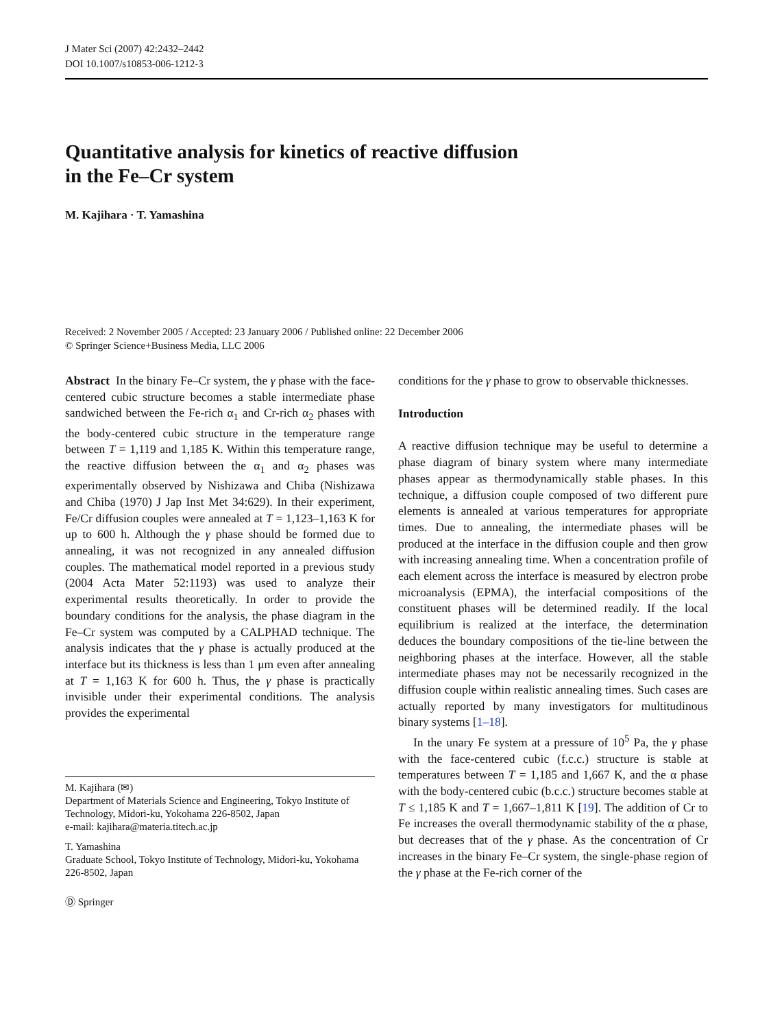J Mater Sci (2007) 42:2432–2442
DOI 10.1007/s10853-006-1212-3
Quantitative analysis for kinetics of reactive diffusion
in the Fe–Cr system
M. Kajihara · T. Yamashina
Received: 2 November 2005 / Accepted: 23 January 2006 / Published online: 22 December 2006
© Springer Science+Business Media, LLC 2006
Abstract In the binary Fe–Cr system, the γ phase with the face-centered cubic structure becomes a stable intermediate phase sandwiched between the Fe-rich α<sub>1</sub> and Cr-rich α<sub>2</sub> phases with the body-centered cubic structure in the temperature range between T = 1,119 and 1,185 K. Within this temperature range, the reactive diffusion between the α<sub>1</sub> and α<sub>2</sub> phases was experimentally observed by Nishizawa and Chiba (Nishizawa and Chiba (1970) J Jap Inst Met 34:629). In their experiment, Fe/Cr diffusion couples were annealed at T = 1,123–1,163 K for up to 600 h. Although the γ phase should be formed due to annealing, it was not recognized in any annealed diffusion couples. The mathematical model reported in a previous study (2004 Acta Mater 52:1193) was used to analyze their experimental results theoretically. In order to provide the boundary conditions for the analysis, the phase diagram in the Fe–Cr system was computed by a CALPHAD technique. The analysis indicates that the γ phase is actually produced at the interface but its thickness is less than 1 μm even after annealing at T = 1,163 K for 600 h. Thus, the γ phase is practically invisible under their experimental conditions. The analysis provides the experimental
M. Kajihara (✉)
Department of Materials Science and Engineering, Tokyo Institute of Technology, Midori-ku, Yokohama 226-8502, Japan
e-mail: kajihara@materia.titech.ac.jp
T. Yamashina
Graduate School, Tokyo Institute of Technology, Midori-ku, Yokohama 226-8502, Japan
Ⓓ Springer
conditions for the γ phase to grow to observable thicknesses.
Introduction
A reactive diffusion technique may be useful to determine a phase diagram of binary system where many intermediate phases appear as thermodynamically stable phases. In this technique, a diffusion couple composed of two different pure elements is annealed at various temperatures for appropriate times. Due to annealing, the intermediate phases will be produced at the interface in the diffusion couple and then grow with increasing annealing time. When a concentration profile of each element across the interface is measured by electron probe microanalysis (EPMA), the interfacial compositions of the constituent phases will be determined readily. If the local equilibrium is realized at the interface, the determination deduces the boundary compositions of the tie-line between the neighboring phases at the interface. However, all the stable intermediate phases may not be necessarily recognized in the diffusion couple within realistic annealing times. Such cases are actually reported by many investigators for multitudinous binary systems [1–18].
In the unary Fe system at a pressure of 10<sup>5</sup> Pa, the γ phase with the face-centered cubic (f.c.c.) structure is stable at temperatures between T = 1,185 and 1,667 K, and the α phase with the body-centered cubic (b.c.c.) structure becomes stable at T ≤ 1,185 K and T = 1,667–1,811 K [19]. The addition of Cr to Fe increases the overall thermodynamic stability of the α phase, but decreases that of the γ phase. As the concentration of Cr increases in the binary Fe–Cr system, the single-phase region of the γ phase at the Fe-rich corner of the